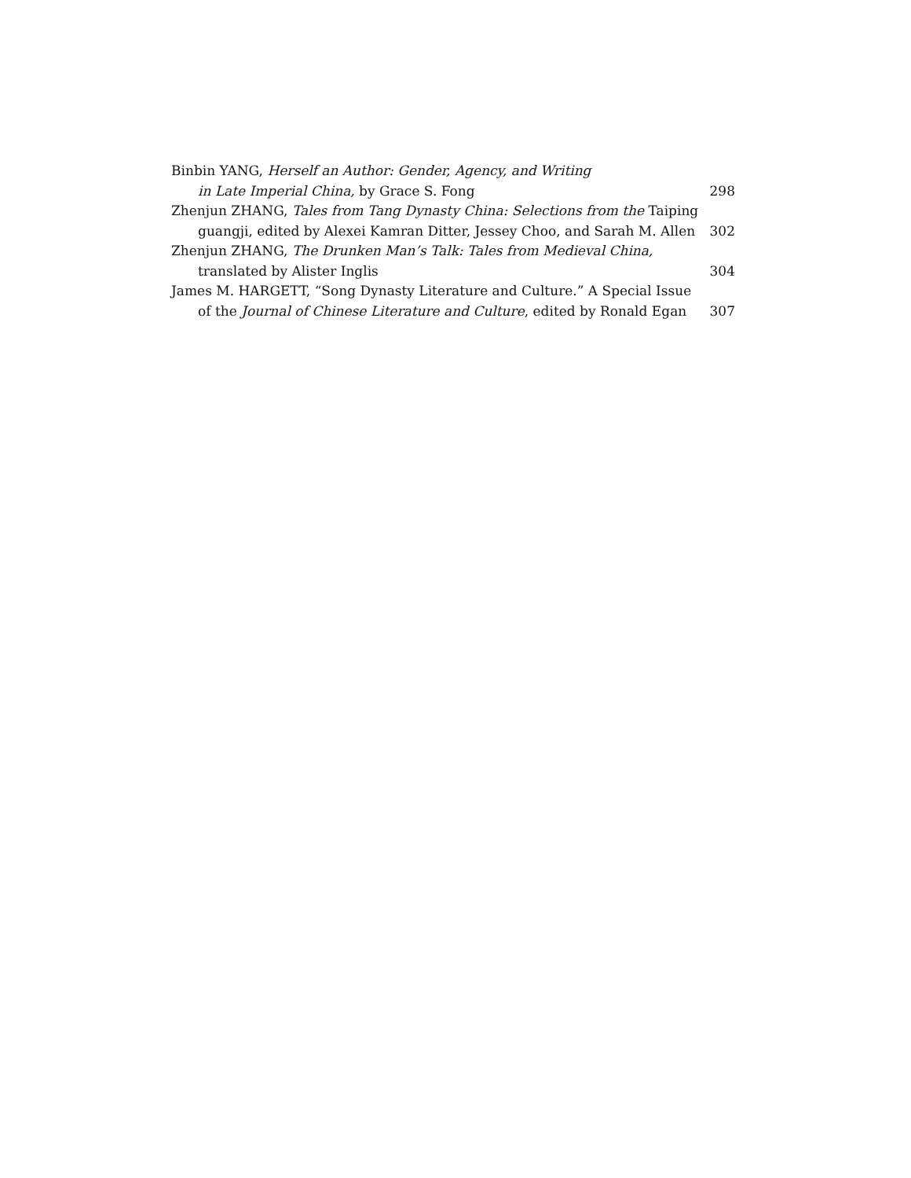Binbin YANG, Herself an Author: Gender, Agency, and Writing
in Late Imperial China, by Grace S. Fong 298
Zhenjun ZHANG, Tales from Tang Dynasty China: Selections from the Taiping
guangji, edited by Alexei Kamran Ditter, Jessey Choo, and Sarah M. Allen 302
Zhenjun ZHANG, The Drunken Man’s Talk: Tales from Medieval China,
translated by Alister Inglis 304
James M. HARGETT, “Song Dynasty Literature and Culture.” A Special Issue
of the Journal of Chinese Literature and Culture, edited by Ronald Egan 307